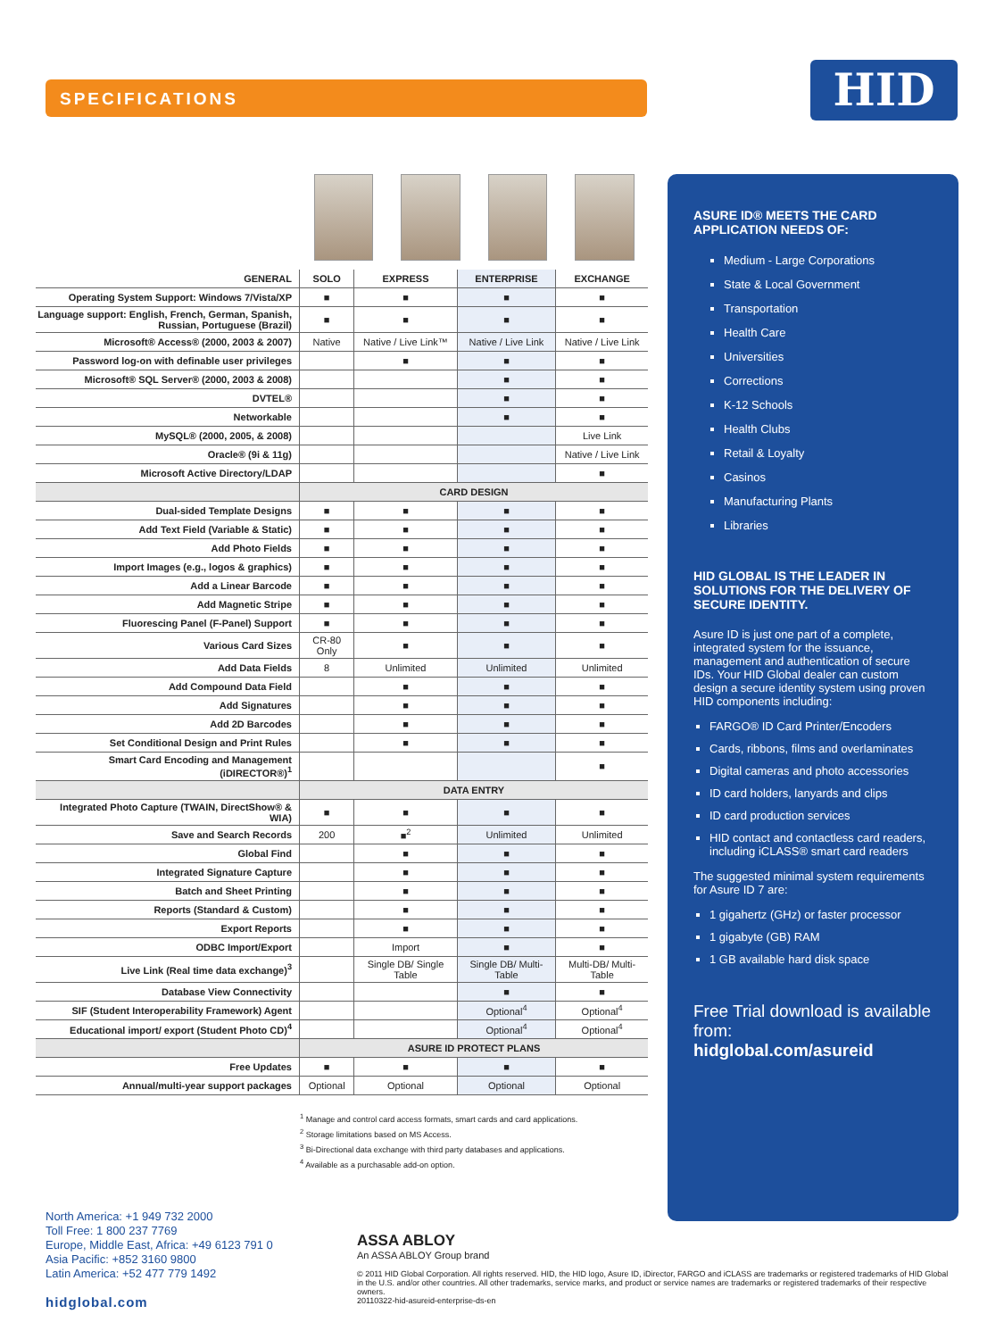SPECIFICATIONS HID
| GENERAL | SOLO | EXPRESS | ENTERPRISE | EXCHANGE |
| --- | --- | --- | --- | --- |
| Operating System Support: Windows 7/Vista/XP | ■ | ■ | ■ | ■ |
| Language support: English, French, German, Spanish, Russian, Portuguese (Brazil) | ■ | ■ | ■ | ■ |
| Microsoft® Access® (2000, 2003 & 2007) | Native | Native / Live Link™ | Native / Live Link | Native / Live Link |
| Password log-on with definable user privileges | | ■ | ■ | ■ |
| Microsoft® SQL Server® (2000, 2003 & 2008) | | | ■ | ■ |
| DVTEL® | | | ■ | ■ |
| Networkable | | | ■ | ■ |
| MySQL® (2000, 2005, & 2008) | | | | Live Link |
| Oracle® (9i & 11g) | | | | Native / Live Link |
| Microsoft Active Directory/LDAP | | | | ■ |
| | CARD DESIGN | | | |
| Dual-sided Template Designs | ■ | ■ | ■ | ■ |
| Add Text Field (Variable & Static) | ■ | ■ | ■ | ■ |
| Add Photo Fields | ■ | ■ | ■ | ■ |
| Import Images (e.g., logos & graphics) | ■ | ■ | ■ | ■ |
| Add a Linear Barcode | ■ | ■ | ■ | ■ |
| Add Magnetic Stripe | ■ | ■ | ■ | ■ |
| Fluorescing Panel (F-Panel) Support | ■ | ■ | ■ | ■ |
| Various Card Sizes | CR-80 Only | ■ | ■ | ■ |
| Add Data Fields | 8 | Unlimited | Unlimited | Unlimited |
| Add Compound Data Field | | ■ | ■ | ■ |
| Add Signatures | | ■ | ■ | ■ |
| Add 2D Barcodes | | ■ | ■ | ■ |
| Set Conditional Design and Print Rules | | ■ | ■ | ■ |
| Smart Card Encoding and Management (iDIRECTOR®)<sup>1</sup> | | | | ■ |
| | DATA ENTRY | | | |
| Integrated Photo Capture (TWAIN, DirectShow® & WIA) | ■ | ■ | ■ | ■ |
| Save and Search Records | 200 | ■<sup>2</sup> | Unlimited | Unlimited |
| Global Find | | ■ | ■ | ■ |
| Integrated Signature Capture | | ■ | ■ | ■ |
| Batch and Sheet Printing | | ■ | ■ | ■ |
| Reports (Standard & Custom) | | ■ | ■ | ■ |
| Export Reports | | ■ | ■ | ■ |
| ODBC Import/Export | | Import | ■ | ■ |
| Live Link (Real time data exchange)<sup>3</sup> | | Single DB/ Single Table | Single DB/ Multi-Table | Multi-DB/ Multi-Table |
| Database View Connectivity | | | ■ | ■ |
| SIF (Student Interoperability Framework) Agent | | | Optional<sup>4</sup> | Optional<sup>4</sup> |
| Educational import/ export (Student Photo CD)<sup>4</sup> | | | Optional<sup>4</sup> | Optional<sup>4</sup> |
| | ASURE ID PROTECT PLANS | | | |
| Free Updates | ■ | ■ | ■ | ■ |
| Annual/multi-year support packages | Optional | Optional | Optional | Optional |
<sup>1</sup> Manage and control card access formats, smart cards and card applications.
<sup>2</sup> Storage limitations based on MS Access.
<sup>3</sup> Bi-Directional data exchange with third party databases and applications.
<sup>4</sup> Available as a purchasable add-on option.
ASURE ID® MEETS THE CARD APPLICATION NEEDS OF:
Medium - Large Corporations
State & Local Government
Transportation
Health Care
Universities
Corrections
K-12 Schools
Health Clubs
Retail & Loyalty
Casinos
Manufacturing Plants
Libraries
HID GLOBAL IS THE LEADER IN SOLUTIONS FOR THE DELIVERY OF SECURE IDENTITY.
Asure ID is just one part of a complete, integrated system for the issuance, management and authentication of secure IDs. Your HID Global dealer can custom design a secure identity system using proven HID components including:
FARGO® ID Card Printer/Encoders
Cards, ribbons, films and overlaminates
Digital cameras and photo accessories
ID card holders, lanyards and clips
ID card production services
HID contact and contactless card readers, including iCLASS® smart card readers
The suggested minimal system requirements for Asure ID 7 are:
1 gigahertz (GHz) or faster processor
1 gigabyte (GB) RAM
1 GB available hard disk space
Free Trial download is available from:
hidglobal.com/asureid
North America: +1 949 732 2000
Toll Free: 1 800 237 7769
Europe, Middle East, Africa: +49 6123 791 0
Asia Pacific: +852 3160 9800
Latin America: +52 477 779 1492
hidglobal.com
ASSA ABLOY
An ASSA ABLOY Group brand
© 2011 HID Global Corporation. All rights reserved. HID, the HID logo, Asure ID, iDirector, FARGO and iCLASS are trademarks or registered trademarks of HID Global in the U.S. and/or other countries. All other trademarks, service marks, and product or service names are trademarks or registered trademarks of their respective owners.
20110322-hid-asureid-enterprise-ds-en